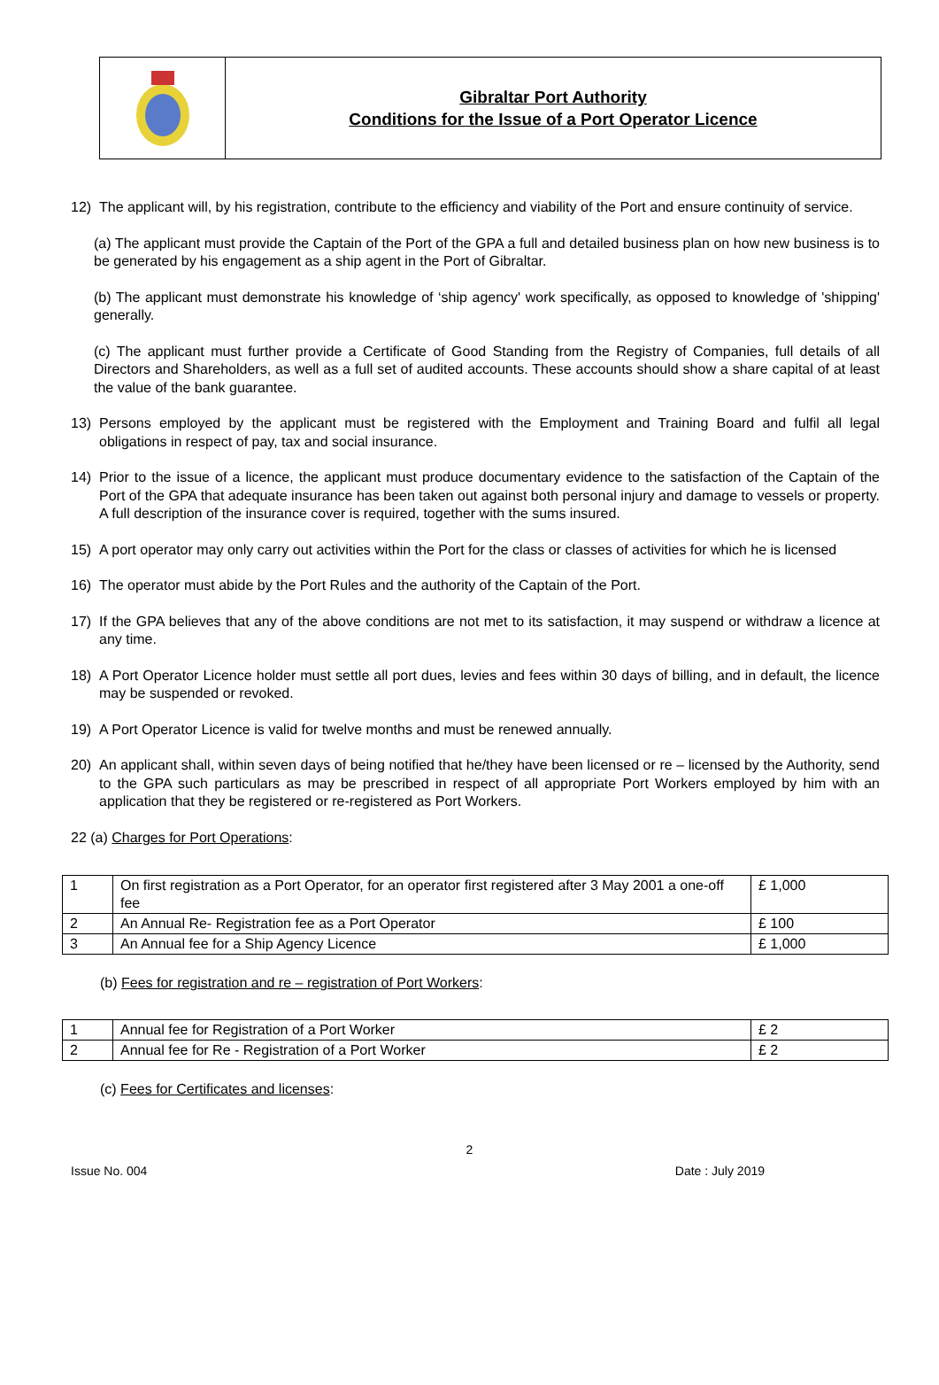Gibraltar Port Authority
Conditions for the Issue of a Port Operator Licence
12) The applicant will, by his registration, contribute to the efficiency and viability of the Port and ensure continuity of service.
(a) The applicant must provide the Captain of the Port of the GPA a full and detailed business plan on how new business is to be generated by his engagement as a ship agent in the Port of Gibraltar.
(b) The applicant must demonstrate his knowledge of ‘ship agency' work specifically, as opposed to knowledge of 'shipping' generally.
(c) The applicant must further provide a Certificate of Good Standing from the Registry of Companies, full details of all Directors and Shareholders, as well as a full set of audited accounts. These accounts should show a share capital of at least the value of the bank guarantee.
13) Persons employed by the applicant must be registered with the Employment and Training Board and fulfil all legal obligations in respect of pay, tax and social insurance.
14) Prior to the issue of a licence, the applicant must produce documentary evidence to the satisfaction of the Captain of the Port of the GPA that adequate insurance has been taken out against both personal injury and damage to vessels or property. A full description of the insurance cover is required, together with the sums insured.
15) A port operator may only carry out activities within the Port for the class or classes of activities for which he is licensed
16) The operator must abide by the Port Rules and the authority of the Captain of the Port.
17) If the GPA believes that any of the above conditions are not met to its satisfaction, it may suspend or withdraw a licence at any time.
18) A Port Operator Licence holder must settle all port dues, levies and fees within 30 days of billing, and in default, the licence may be suspended or revoked.
19) A Port Operator Licence is valid for twelve months and must be renewed annually.
20) An applicant shall, within seven days of being notified that he/they have been licensed or re – licensed by the Authority, send to the GPA such particulars as may be prescribed in respect of all appropriate Port Workers employed by him with an application that they be registered or re-registered as Port Workers.
22 (a) Charges for Port Operations:
| 1 | On first registration as a Port Operator, for an operator first registered after 3 May 2001 a one-off fee | £ 1,000 |
| 2 | An Annual Re- Registration fee as a Port Operator | £ 100 |
| 3 | An Annual fee for a Ship Agency Licence | £ 1,000 |
(b) Fees for registration and re – registration of Port Workers:
| 1 | Annual fee for Registration of a Port Worker | £ 2 |
| 2 | Annual fee for Re - Registration of a Port Worker | £ 2 |
(c) Fees for Certificates and licenses:
2
Issue No. 004 Date : July 2019